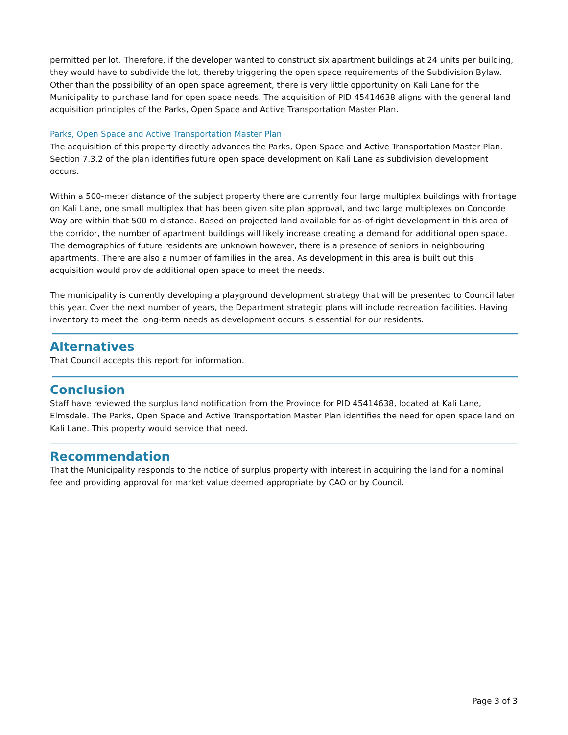permitted per lot. Therefore, if the developer wanted to construct six apartment buildings at 24 units per building, they would have to subdivide the lot, thereby triggering the open space requirements of the Subdivision Bylaw. Other than the possibility of an open space agreement, there is very little opportunity on Kali Lane for the Municipality to purchase land for open space needs. The acquisition of PID 45414638 aligns with the general land acquisition principles of the Parks, Open Space and Active Transportation Master Plan.
Parks, Open Space and Active Transportation Master Plan
The acquisition of this property directly advances the Parks, Open Space and Active Transportation Master Plan. Section 7.3.2 of the plan identifies future open space development on Kali Lane as subdivision development occurs.
Within a 500-meter distance of the subject property there are currently four large multiplex buildings with frontage on Kali Lane, one small multiplex that has been given site plan approval, and two large multiplexes on Concorde Way are within that 500 m distance. Based on projected land available for as-of-right development in this area of the corridor, the number of apartment buildings will likely increase creating a demand for additional open space. The demographics of future residents are unknown however, there is a presence of seniors in neighbouring apartments. There are also a number of families in the area. As development in this area is built out this acquisition would provide additional open space to meet the needs.
The municipality is currently developing a playground development strategy that will be presented to Council later this year. Over the next number of years, the Department strategic plans will include recreation facilities. Having inventory to meet the long-term needs as development occurs is essential for our residents.
Alternatives
That Council accepts this report for information.
Conclusion
Staff have reviewed the surplus land notification from the Province for PID 45414638, located at Kali Lane, Elmsdale. The Parks, Open Space and Active Transportation Master Plan identifies the need for open space land on Kali Lane. This property would service that need.
Recommendation
That the Municipality responds to the notice of surplus property with interest in acquiring the land for a nominal fee and providing approval for market value deemed appropriate by CAO or by Council.
Page 3 of 3